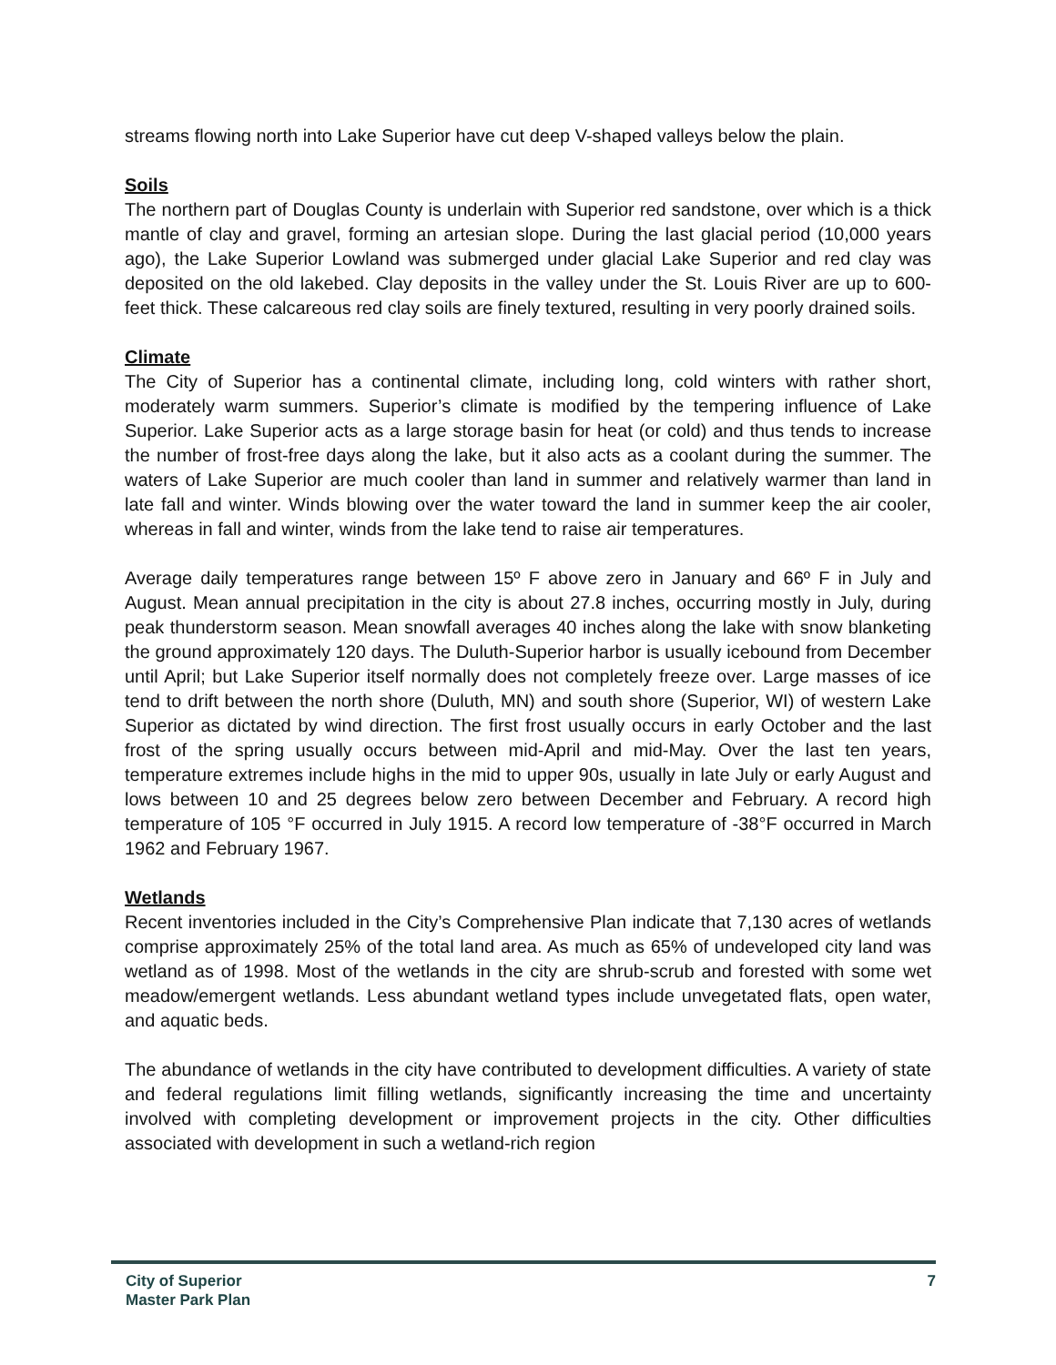streams flowing north into Lake Superior have cut deep V-shaped valleys below the plain.
Soils
The northern part of Douglas County is underlain with Superior red sandstone, over which is a thick mantle of clay and gravel, forming an artesian slope. During the last glacial period (10,000 years ago), the Lake Superior Lowland was submerged under glacial Lake Superior and red clay was deposited on the old lakebed. Clay deposits in the valley under the St. Louis River are up to 600-feet thick. These calcareous red clay soils are finely textured, resulting in very poorly drained soils.
Climate
The City of Superior has a continental climate, including long, cold winters with rather short, moderately warm summers. Superior’s climate is modified by the tempering influence of Lake Superior. Lake Superior acts as a large storage basin for heat (or cold) and thus tends to increase the number of frost-free days along the lake, but it also acts as a coolant during the summer. The waters of Lake Superior are much cooler than land in summer and relatively warmer than land in late fall and winter. Winds blowing over the water toward the land in summer keep the air cooler, whereas in fall and winter, winds from the lake tend to raise air temperatures.
Average daily temperatures range between 15º F above zero in January and 66º F in July and August. Mean annual precipitation in the city is about 27.8 inches, occurring mostly in July, during peak thunderstorm season. Mean snowfall averages 40 inches along the lake with snow blanketing the ground approximately 120 days. The Duluth-Superior harbor is usually icebound from December until April; but Lake Superior itself normally does not completely freeze over. Large masses of ice tend to drift between the north shore (Duluth, MN) and south shore (Superior, WI) of western Lake Superior as dictated by wind direction. The first frost usually occurs in early October and the last frost of the spring usually occurs between mid-April and mid-May. Over the last ten years, temperature extremes include highs in the mid to upper 90s, usually in late July or early August and lows between 10 and 25 degrees below zero between December and February. A record high temperature of 105 °F occurred in July 1915. A record low temperature of -38°F occurred in March 1962 and February 1967.
Wetlands
Recent inventories included in the City’s Comprehensive Plan indicate that 7,130 acres of wetlands comprise approximately 25% of the total land area. As much as 65% of undeveloped city land was wetland as of 1998. Most of the wetlands in the city are shrub-scrub and forested with some wet meadow/emergent wetlands. Less abundant wetland types include unvegetated flats, open water, and aquatic beds.
The abundance of wetlands in the city have contributed to development difficulties. A variety of state and federal regulations limit filling wetlands, significantly increasing the time and uncertainty involved with completing development or improvement projects in the city. Other difficulties associated with development in such a wetland-rich region
City of Superior
Master Park Plan
7